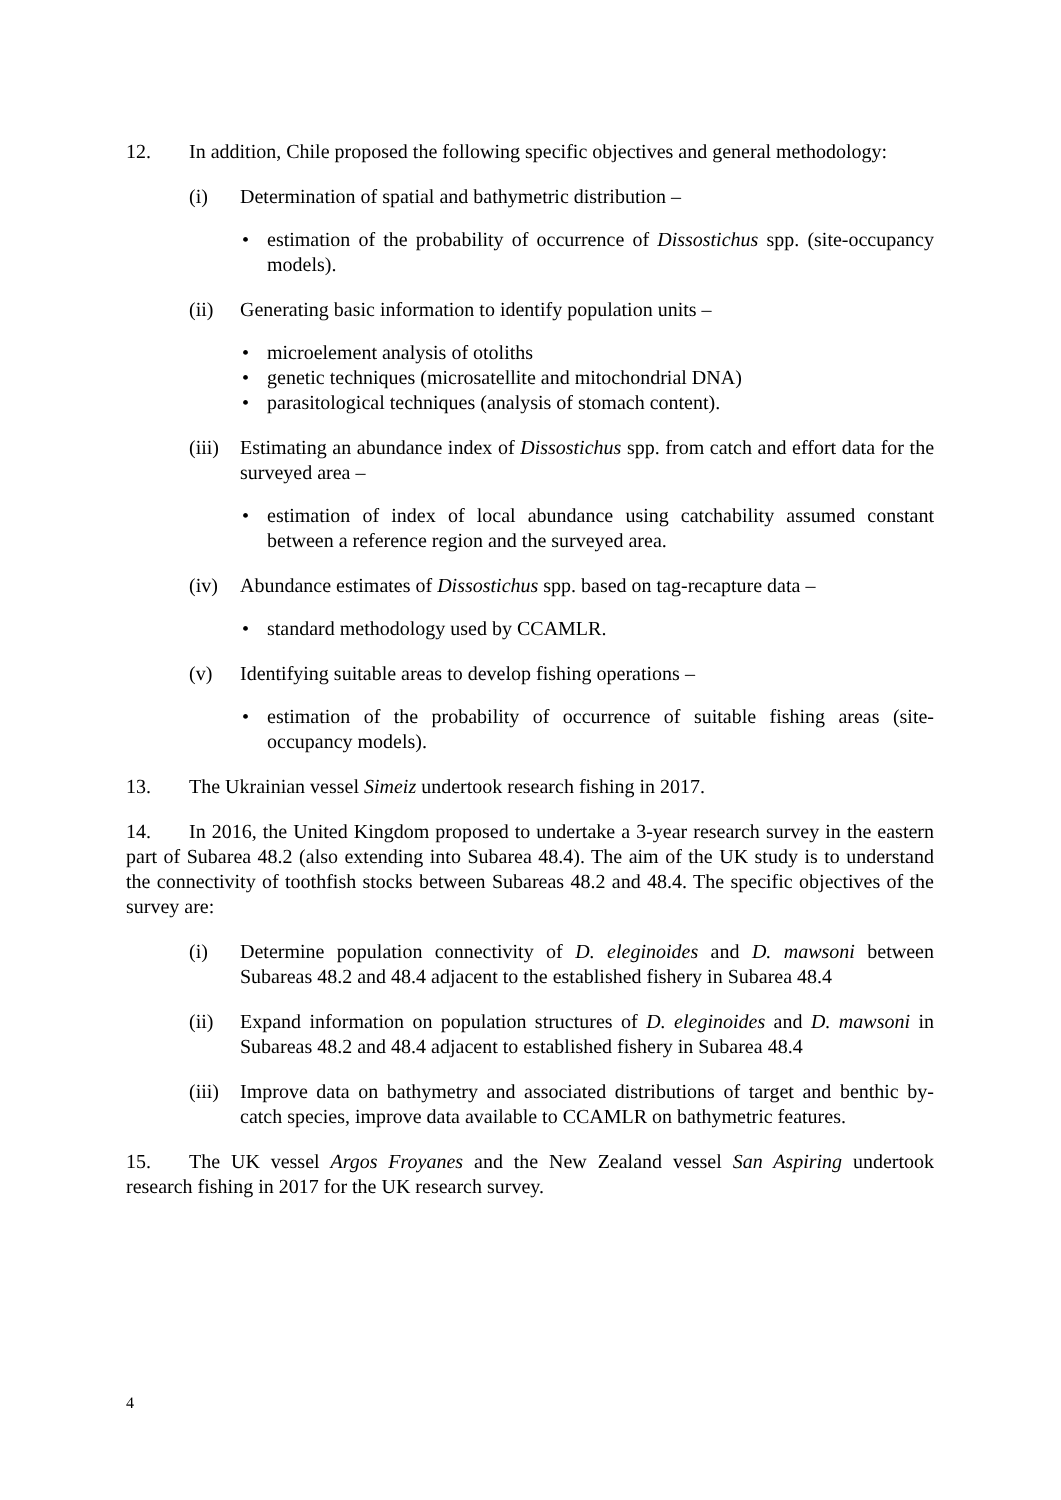12. In addition, Chile proposed the following specific objectives and general methodology:
(i) Determination of spatial and bathymetric distribution –
• estimation of the probability of occurrence of Dissostichus spp. (site-occupancy models).
(ii) Generating basic information to identify population units –
• microelement analysis of otoliths
• genetic techniques (microsatellite and mitochondrial DNA)
• parasitological techniques (analysis of stomach content).
(iii) Estimating an abundance index of Dissostichus spp. from catch and effort data for the surveyed area –
• estimation of index of local abundance using catchability assumed constant between a reference region and the surveyed area.
(iv) Abundance estimates of Dissostichus spp. based on tag-recapture data –
• standard methodology used by CCAMLR.
(v) Identifying suitable areas to develop fishing operations –
• estimation of the probability of occurrence of suitable fishing areas (site-occupancy models).
13. The Ukrainian vessel Simeiz undertook research fishing in 2017.
14. In 2016, the United Kingdom proposed to undertake a 3-year research survey in the eastern part of Subarea 48.2 (also extending into Subarea 48.4). The aim of the UK study is to understand the connectivity of toothfish stocks between Subareas 48.2 and 48.4. The specific objectives of the survey are:
(i) Determine population connectivity of D. eleginoides and D. mawsoni between Subareas 48.2 and 48.4 adjacent to the established fishery in Subarea 48.4
(ii) Expand information on population structures of D. eleginoides and D. mawsoni in Subareas 48.2 and 48.4 adjacent to established fishery in Subarea 48.4
(iii) Improve data on bathymetry and associated distributions of target and benthic by-catch species, improve data available to CCAMLR on bathymetric features.
15. The UK vessel Argos Froyanes and the New Zealand vessel San Aspiring undertook research fishing in 2017 for the UK research survey.
4